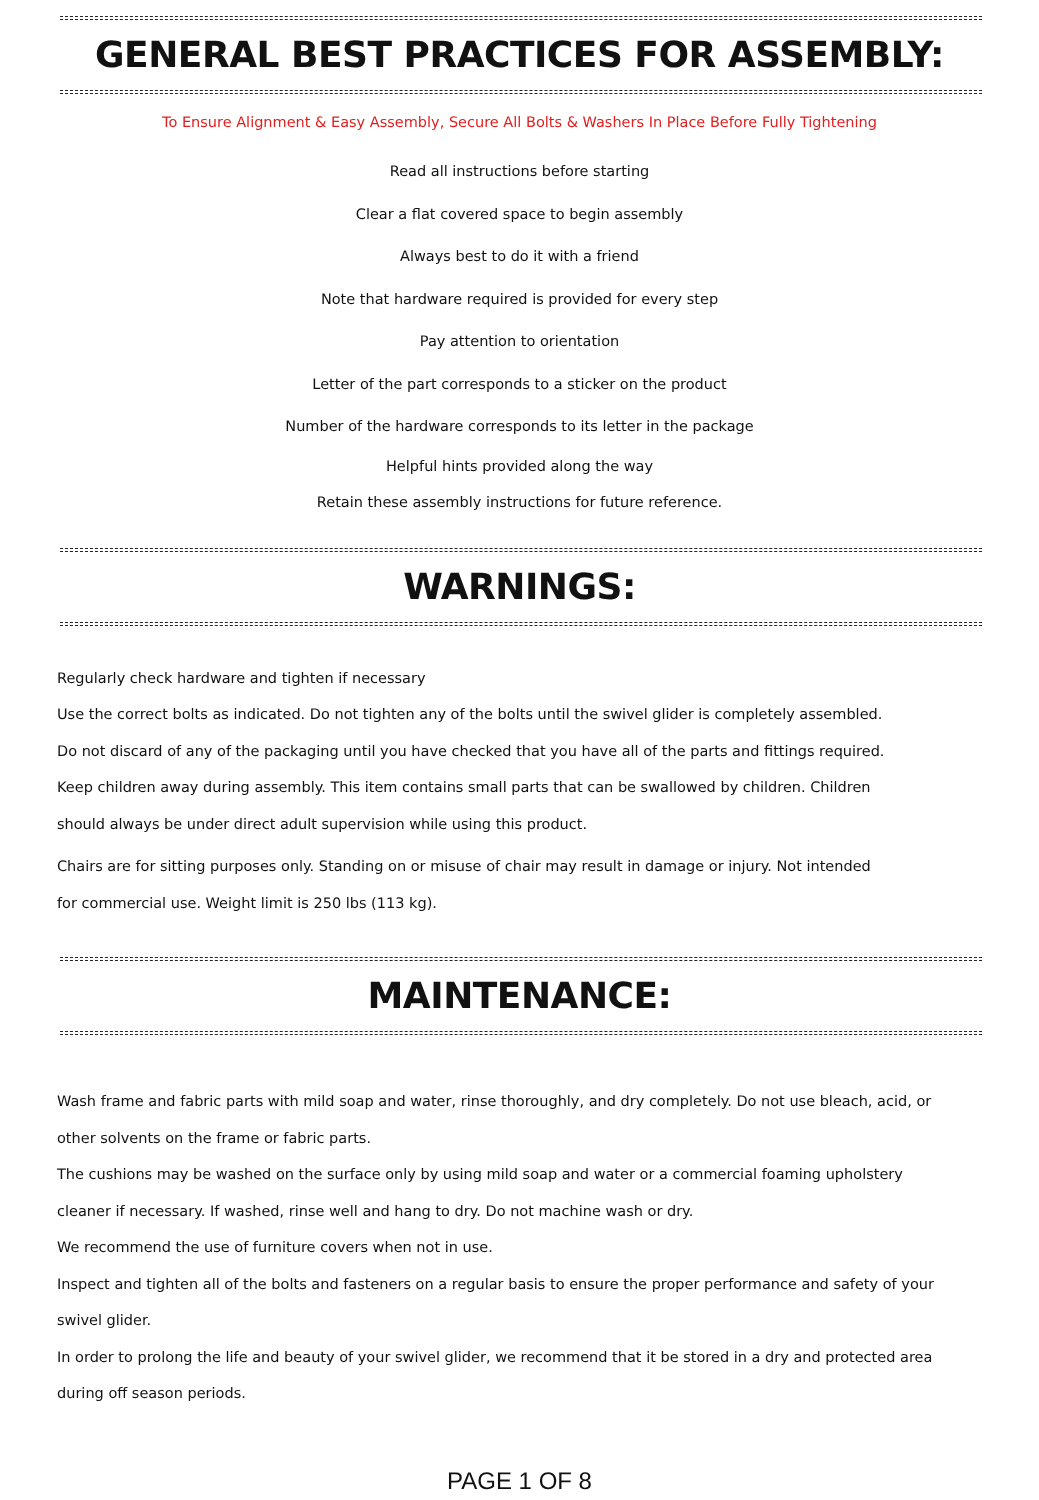GENERAL BEST PRACTICES FOR ASSEMBLY:
To Ensure Alignment & Easy Assembly, Secure All Bolts & Washers In Place Before Fully Tightening
Read all instructions before starting
Clear a flat covered space to begin assembly
Always best to do it with a friend
Note that hardware required is provided for every step
Pay attention to orientation
Letter of the part corresponds to a sticker on the product
Number of the hardware corresponds to its letter in the package
Helpful hints provided along the way
Retain these assembly instructions for future reference.
WARNINGS:
Regularly check hardware and tighten if necessary
Use the correct bolts as indicated. Do not tighten any of the bolts until the swivel glider is completely assembled.
Do not discard of any of the packaging until you have checked that you have all of the parts and fittings required.
Keep children away during assembly. This item contains small parts that can be swallowed by children. Children
should always be under direct adult supervision while using this product.
Chairs are for sitting purposes only. Standing on or misuse of chair may result in damage or injury. Not intended
for commercial use. Weight limit is 250 lbs (113 kg).
MAINTENANCE:
Wash frame and fabric parts with mild soap and water, rinse thoroughly, and dry completely. Do not use bleach, acid, or
other solvents on the frame or fabric parts.
The cushions may be washed on the surface only by using mild soap and water or a commercial foaming upholstery
cleaner if necessary. If washed, rinse well and hang to dry. Do not machine wash or dry.
We recommend the use of furniture covers when not in use.
Inspect and tighten all of the bolts and fasteners on a regular basis to ensure the proper performance and safety of your
swivel glider.
In order to prolong the life and beauty of your swivel glider, we recommend that it be stored in a dry and protected area
during off season periods.
PAGE 1 OF 8